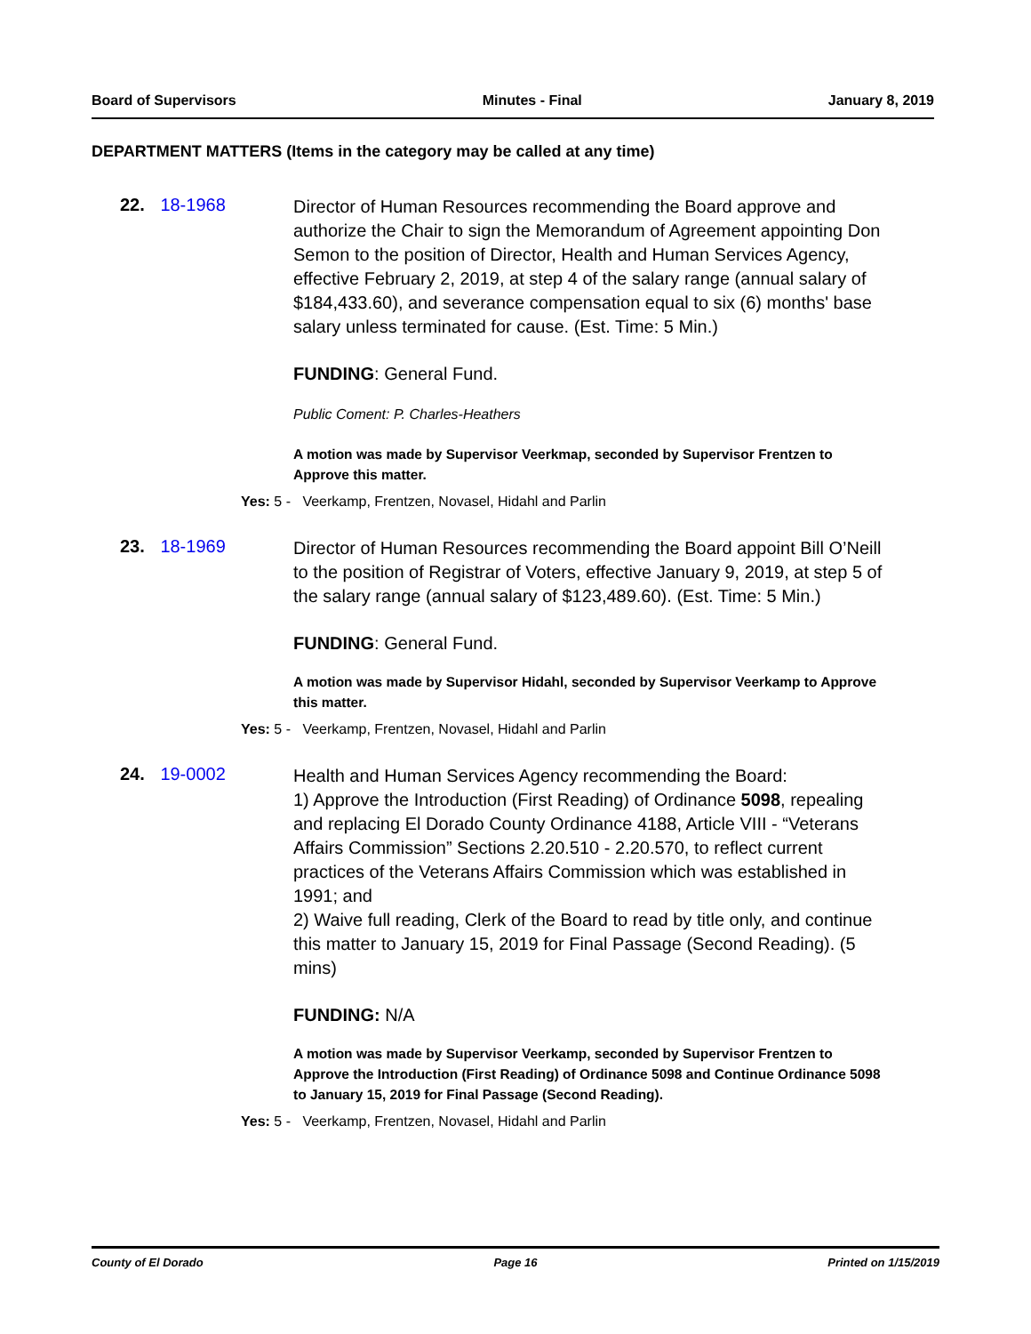Board of Supervisors Minutes - Final January 8, 2019
DEPARTMENT MATTERS (Items in the category may be called at any time)
22. 18-1968
Director of Human Resources recommending the Board approve and authorize the Chair to sign the Memorandum of Agreement appointing Don Semon to the position of Director, Health and Human Services Agency, effective February 2, 2019, at step 4 of the salary range (annual salary of $184,433.60), and severance compensation equal to six (6) months' base salary unless terminated for cause. (Est. Time: 5 Min.)
FUNDING: General Fund.
Public Coment: P. Charles-Heathers
A motion was made by Supervisor Veerkmap, seconded by Supervisor Frentzen to Approve this matter.
Yes: 5 - Veerkamp, Frentzen, Novasel, Hidahl and Parlin
23. 18-1969
Director of Human Resources recommending the Board appoint Bill O’Neill to the position of Registrar of Voters, effective January 9, 2019, at step 5 of the salary range (annual salary of $123,489.60). (Est. Time: 5 Min.)
FUNDING: General Fund.
A motion was made by Supervisor Hidahl, seconded by Supervisor Veerkamp to Approve this matter.
Yes: 5 - Veerkamp, Frentzen, Novasel, Hidahl and Parlin
24. 19-0002
Health and Human Services Agency recommending the Board:
1) Approve the Introduction (First Reading) of Ordinance 5098, repealing and replacing El Dorado County Ordinance 4188, Article VIII - “Veterans Affairs Commission” Sections 2.20.510 - 2.20.570, to reflect current practices of the Veterans Affairs Commission which was established in 1991; and
2) Waive full reading, Clerk of the Board to read by title only, and continue this matter to January 15, 2019 for Final Passage (Second Reading). (5 mins)
FUNDING: N/A
A motion was made by Supervisor Veerkamp, seconded by Supervisor Frentzen to Approve the Introduction (First Reading) of Ordinance 5098 and Continue Ordinance 5098 to January 15, 2019 for Final Passage (Second Reading).
Yes: 5 - Veerkamp, Frentzen, Novasel, Hidahl and Parlin
County of El Dorado Page 16 Printed on 1/15/2019